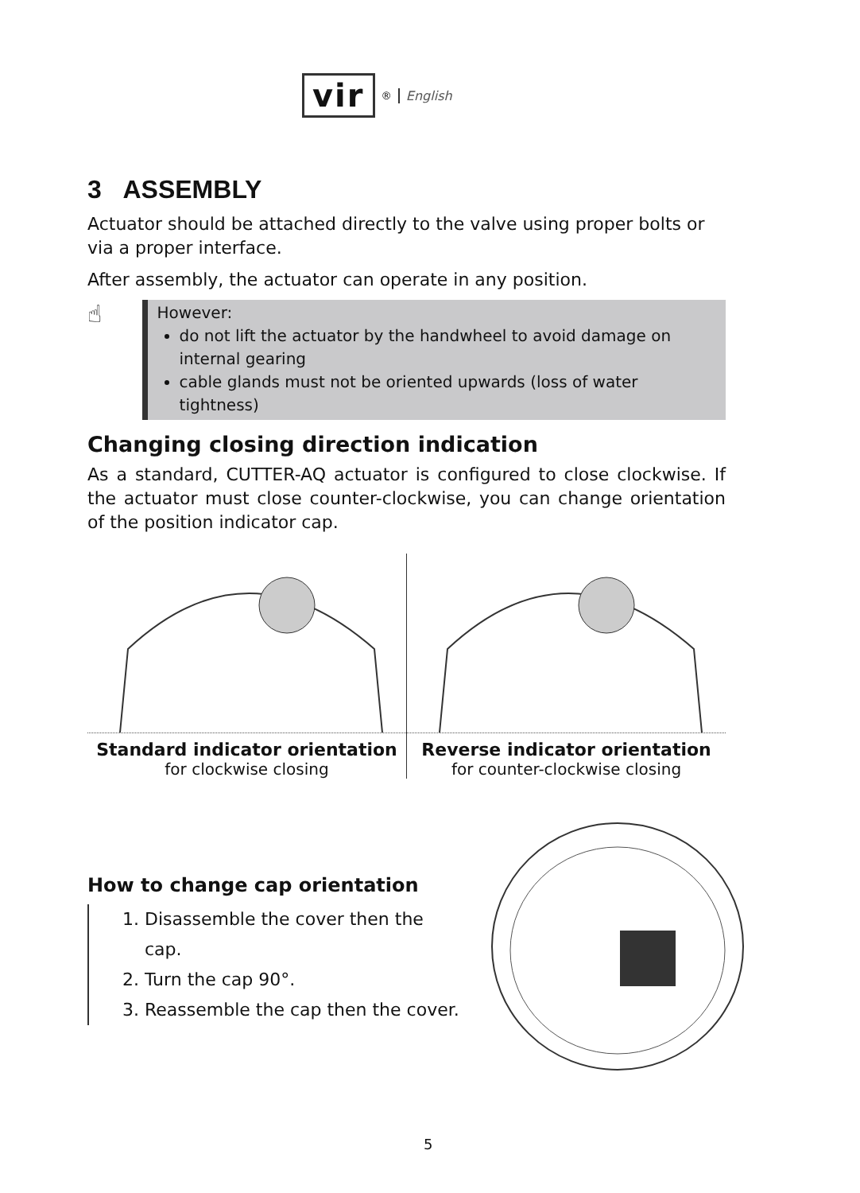vir<sup>®</sup> English
3 ASSEMBLY
Actuator should be attached directly to the valve using proper bolts or via a proper interface.
After assembly, the actuator can operate in any position.
☝
However:
do not lift the actuator by the handwheel to avoid damage on internal gearing
cable glands must not be oriented upwards (loss of water tightness)
Changing closing direction indication
As a standard, CUTTER-AQ actuator is configured to close clockwise. If the actuator must close counter-clockwise, you can change orientation of the position indicator cap.
Standard indicator orientation
for clockwise closing
Reverse indicator orientation
for counter-clockwise closing
How to change cap orientation
1. Disassemble the cover then the cap.
2. Turn the cap 90°.
3. Reassemble the cap then the cover.
5